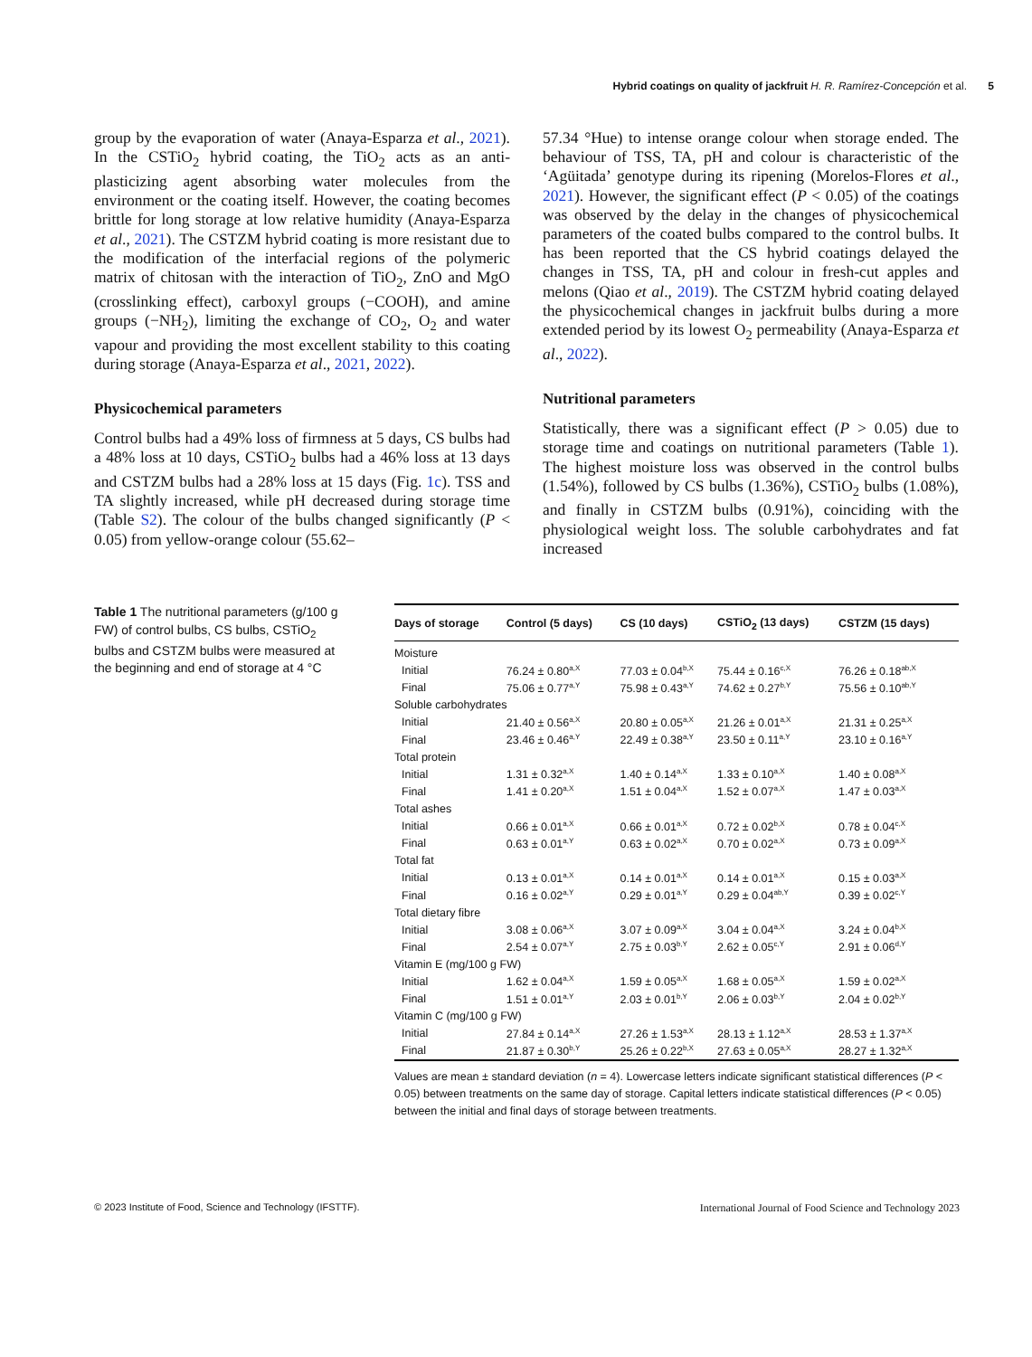Hybrid coatings on quality of jackfruit H. R. Ramírez-Concepción et al. 5
group by the evaporation of water (Anaya-Esparza et al., 2021). In the CSTiO<sub>2</sub> hybrid coating, the TiO<sub>2</sub> acts as an anti-plasticizing agent absorbing water molecules from the environment or the coating itself. However, the coating becomes brittle for long storage at low relative humidity (Anaya-Esparza et al., 2021). The CSTZM hybrid coating is more resistant due to the modification of the interfacial regions of the polymeric matrix of chitosan with the interaction of TiO<sub>2</sub>, ZnO and MgO (crosslinking effect), carboxyl groups (−COOH), and amine groups (−NH<sub>2</sub>), limiting the exchange of CO<sub>2</sub>, O<sub>2</sub> and water vapour and providing the most excellent stability to this coating during storage (Anaya-Esparza et al., 2021, 2022).
Physicochemical parameters
Control bulbs had a 49% loss of firmness at 5 days, CS bulbs had a 48% loss at 10 days, CSTiO<sub>2</sub> bulbs had a 46% loss at 13 days and CSTZM bulbs had a 28% loss at 15 days (Fig. 1c). TSS and TA slightly increased, while pH decreased during storage time (Table S2). The colour of the bulbs changed significantly (P < 0.05) from yellow-orange colour (55.62–
57.34 °Hue) to intense orange colour when storage ended. The behaviour of TSS, TA, pH and colour is characteristic of the ‘Agüitada’ genotype during its ripening (Morelos-Flores et al., 2021). However, the significant effect (P < 0.05) of the coatings was observed by the delay in the changes of physicochemical parameters of the coated bulbs compared to the control bulbs. It has been reported that the CS hybrid coatings delayed the changes in TSS, TA, pH and colour in fresh-cut apples and melons (Qiao et al., 2019). The CSTZM hybrid coating delayed the physicochemical changes in jackfruit bulbs during a more extended period by its lowest O<sub>2</sub> permeability (Anaya-Esparza et al., 2022).
Nutritional parameters
Statistically, there was a significant effect (P > 0.05) due to storage time and coatings on nutritional parameters (Table 1). The highest moisture loss was observed in the control bulbs (1.54%), followed by CS bulbs (1.36%), CSTiO<sub>2</sub> bulbs (1.08%), and finally in CSTZM bulbs (0.91%), coinciding with the physiological weight loss. The soluble carbohydrates and fat increased
Table 1 The nutritional parameters (g/100 g FW) of control bulbs, CS bulbs, CSTiO<sub>2</sub> bulbs and CSTZM bulbs were measured at the beginning and end of storage at 4 °C
| Days of storage | Control (5 days) | CS (10 days) | CSTiO<sub>2</sub> (13 days) | CSTZM (15 days) |
| --- | --- | --- | --- | --- |
| Moisture | | | | |
| Initial | 76.24 ± 0.80<sup>a,X</sup> | 77.03 ± 0.04<sup>b,X</sup> | 75.44 ± 0.16<sup>c,X</sup> | 76.26 ± 0.18<sup>ab,X</sup> |
| Final | 75.06 ± 0.77<sup>a,Y</sup> | 75.98 ± 0.43<sup>a,Y</sup> | 74.62 ± 0.27<sup>b,Y</sup> | 75.56 ± 0.10<sup>ab,Y</sup> |
| Soluble carbohydrates | | | | |
| Initial | 21.40 ± 0.56<sup>a,X</sup> | 20.80 ± 0.05<sup>a,X</sup> | 21.26 ± 0.01<sup>a,X</sup> | 21.31 ± 0.25<sup>a,X</sup> |
| Final | 23.46 ± 0.46<sup>a,Y</sup> | 22.49 ± 0.38<sup>a,Y</sup> | 23.50 ± 0.11<sup>a,Y</sup> | 23.10 ± 0.16<sup>a,Y</sup> |
| Total protein | | | | |
| Initial | 1.31 ± 0.32<sup>a,X</sup> | 1.40 ± 0.14<sup>a,X</sup> | 1.33 ± 0.10<sup>a,X</sup> | 1.40 ± 0.08<sup>a,X</sup> |
| Final | 1.41 ± 0.20<sup>a,X</sup> | 1.51 ± 0.04<sup>a,X</sup> | 1.52 ± 0.07<sup>a,X</sup> | 1.47 ± 0.03<sup>a,X</sup> |
| Total ashes | | | | |
| Initial | 0.66 ± 0.01<sup>a,X</sup> | 0.66 ± 0.01<sup>a,X</sup> | 0.72 ± 0.02<sup>b,X</sup> | 0.78 ± 0.04<sup>c,X</sup> |
| Final | 0.63 ± 0.01<sup>a,Y</sup> | 0.63 ± 0.02<sup>a,X</sup> | 0.70 ± 0.02<sup>a,X</sup> | 0.73 ± 0.09<sup>a,X</sup> |
| Total fat | | | | |
| Initial | 0.13 ± 0.01<sup>a,X</sup> | 0.14 ± 0.01<sup>a,X</sup> | 0.14 ± 0.01<sup>a,X</sup> | 0.15 ± 0.03<sup>a,X</sup> |
| Final | 0.16 ± 0.02<sup>a,Y</sup> | 0.29 ± 0.01<sup>a,Y</sup> | 0.29 ± 0.04<sup>ab,Y</sup> | 0.39 ± 0.02<sup>c,Y</sup> |
| Total dietary fibre | | | | |
| Initial | 3.08 ± 0.06<sup>a,X</sup> | 3.07 ± 0.09<sup>a,X</sup> | 3.04 ± 0.04<sup>a,X</sup> | 3.24 ± 0.04<sup>b,X</sup> |
| Final | 2.54 ± 0.07<sup>a,Y</sup> | 2.75 ± 0.03<sup>b,Y</sup> | 2.62 ± 0.05<sup>c,Y</sup> | 2.91 ± 0.06<sup>d,Y</sup> |
| Vitamin E (mg/100 g FW) | | | | |
| Initial | 1.62 ± 0.04<sup>a,X</sup> | 1.59 ± 0.05<sup>a,X</sup> | 1.68 ± 0.05<sup>a,X</sup> | 1.59 ± 0.02<sup>a,X</sup> |
| Final | 1.51 ± 0.01<sup>a,Y</sup> | 2.03 ± 0.01<sup>b,Y</sup> | 2.06 ± 0.03<sup>b,Y</sup> | 2.04 ± 0.02<sup>b,Y</sup> |
| Vitamin C (mg/100 g FW) | | | | |
| Initial | 27.84 ± 0.14<sup>a,X</sup> | 27.26 ± 1.53<sup>a,X</sup> | 28.13 ± 1.12<sup>a,X</sup> | 28.53 ± 1.37<sup>a,X</sup> |
| Final | 21.87 ± 0.30<sup>b,Y</sup> | 25.26 ± 0.22<sup>b,X</sup> | 27.63 ± 0.05<sup>a,X</sup> | 28.27 ± 1.32<sup>a,X</sup> |
Values are mean ± standard deviation (n = 4). Lowercase letters indicate significant statistical differences (P < 0.05) between treatments on the same day of storage. Capital letters indicate statistical differences (P < 0.05) between the initial and final days of storage between treatments.
© 2023 Institute of Food, Science and Technology (IFSTTF). International Journal of Food Science and Technology 2023